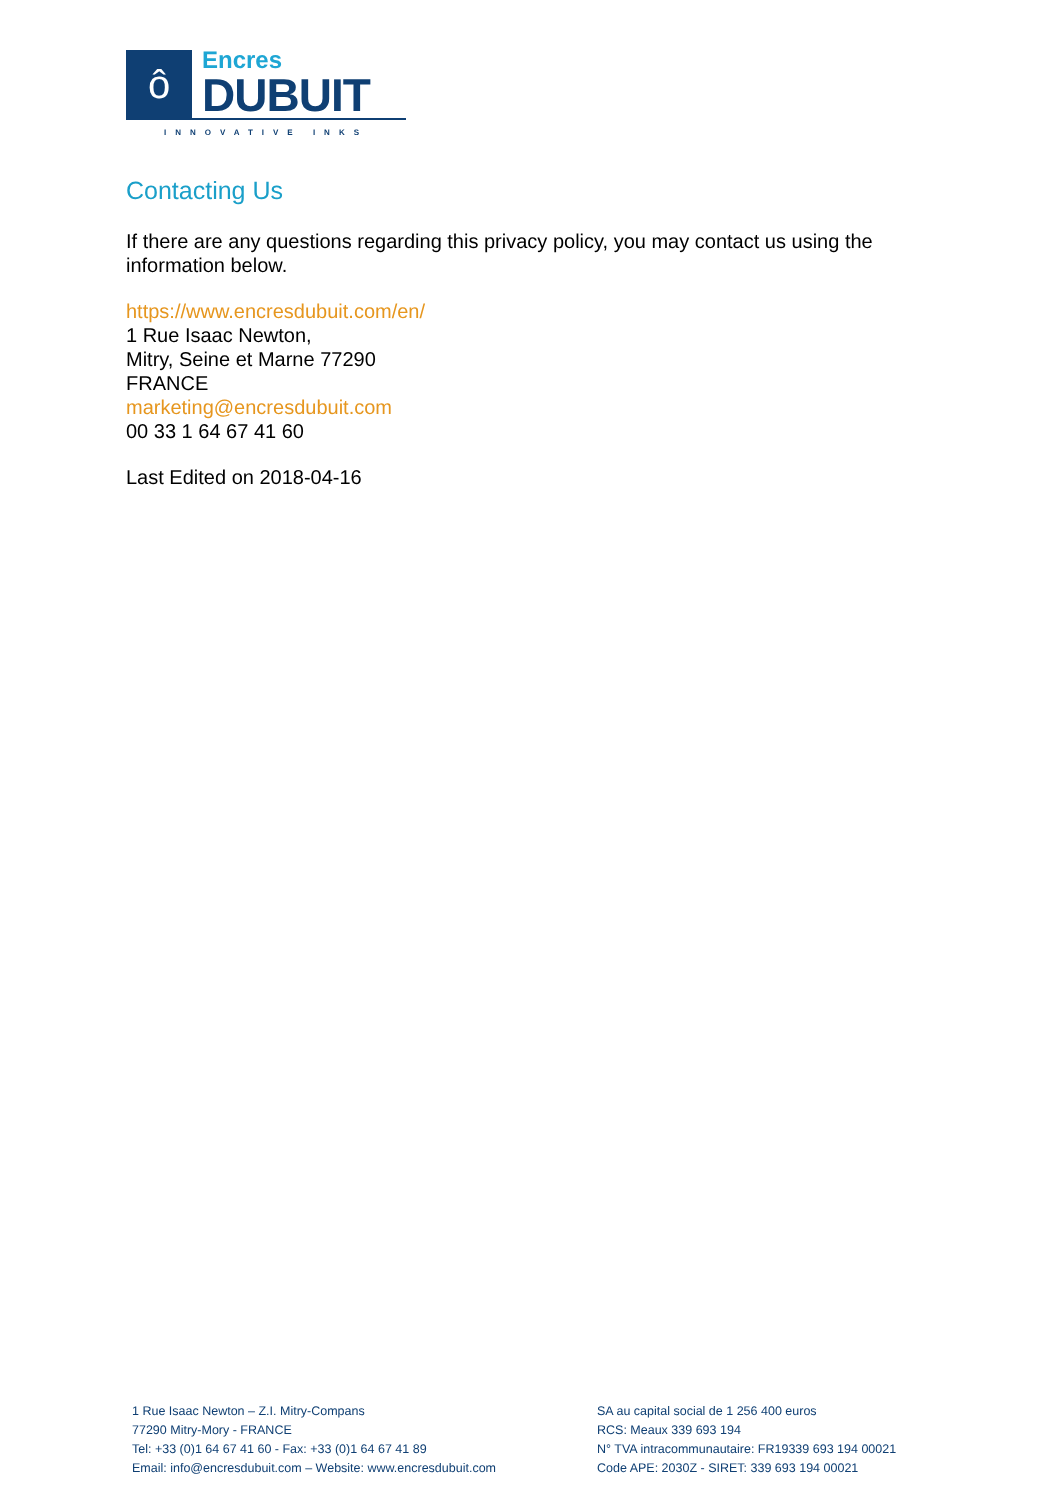ô
Encres
DUBUIT
INNOVATIVE INKS
Contacting Us
If there are any questions regarding this privacy policy, you may contact us using the information below.
https://www.encresdubuit.com/en/
1 Rue Isaac Newton,
Mitry, Seine et Marne 77290
FRANCE
marketing@encresdubuit.com
00 33 1 64 67 41 60
Last Edited on 2018-04-16
1 Rue Isaac Newton – Z.I. Mitry-Compans
77290 Mitry-Mory - FRANCE
Tel: +33 (0)1 64 67 41 60 - Fax: +33 (0)1 64 67 41 89
Email: info@encresdubuit.com – Website: www.encresdubuit.com
SA au capital social de 1 256 400 euros
RCS: Meaux 339 693 194
N° TVA intracommunautaire: FR19339 693 194 00021
Code APE: 2030Z - SIRET: 339 693 194 00021